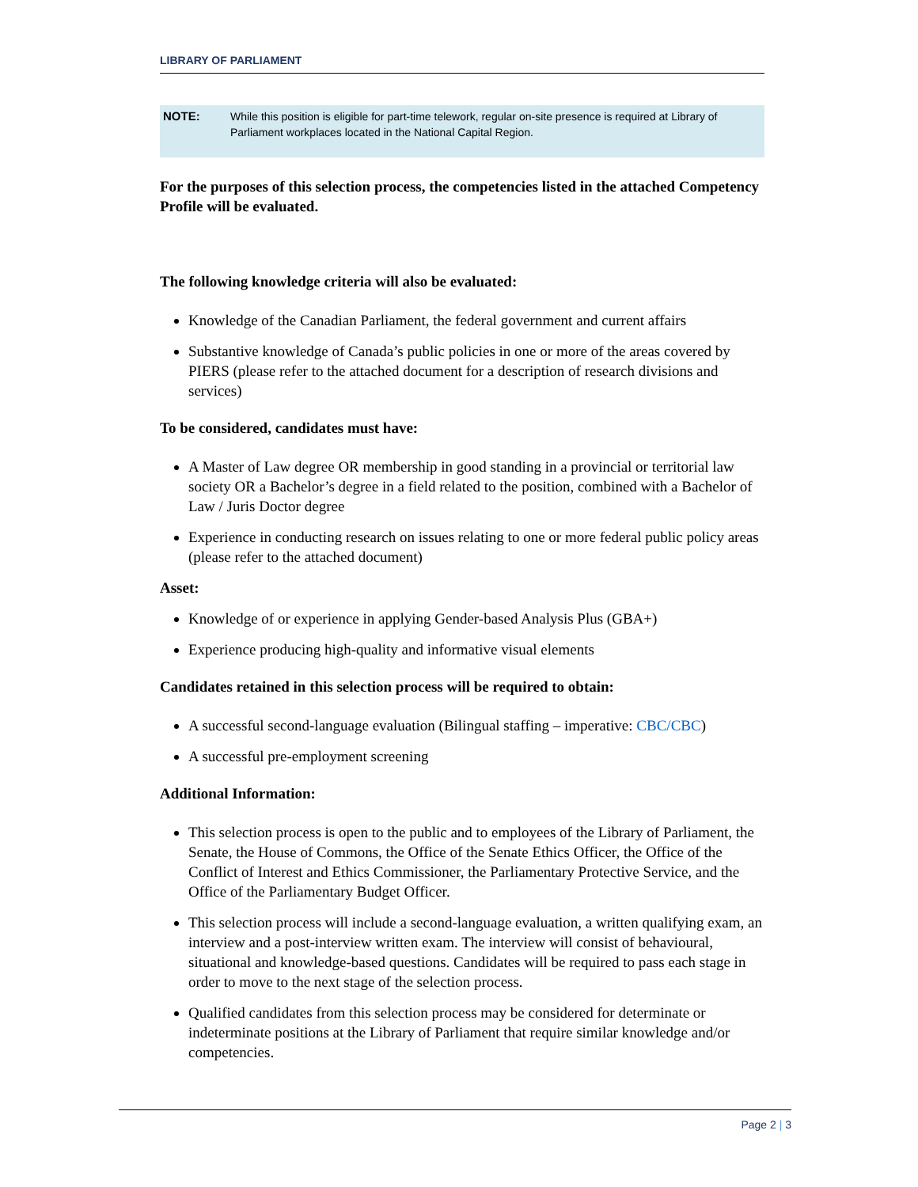LIBRARY OF PARLIAMENT
NOTE: While this position is eligible for part-time telework, regular on-site presence is required at Library of Parliament workplaces located in the National Capital Region.
For the purposes of this selection process, the competencies listed in the attached Competency Profile will be evaluated.
The following knowledge criteria will also be evaluated:
Knowledge of the Canadian Parliament, the federal government and current affairs
Substantive knowledge of Canada’s public policies in one or more of the areas covered by PIERS (please refer to the attached document for a description of research divisions and services)
To be considered, candidates must have:
A Master of Law degree OR membership in good standing in a provincial or territorial law society OR a Bachelor’s degree in a field related to the position, combined with a Bachelor of Law / Juris Doctor degree
Experience in conducting research on issues relating to one or more federal public policy areas (please refer to the attached document)
Asset:
Knowledge of or experience in applying Gender-based Analysis Plus (GBA+)
Experience producing high-quality and informative visual elements
Candidates retained in this selection process will be required to obtain:
A successful second-language evaluation (Bilingual staffing – imperative: CBC/CBC)
A successful pre-employment screening
Additional Information:
This selection process is open to the public and to employees of the Library of Parliament, the Senate, the House of Commons, the Office of the Senate Ethics Officer, the Office of the Conflict of Interest and Ethics Commissioner, the Parliamentary Protective Service, and the Office of the Parliamentary Budget Officer.
This selection process will include a second-language evaluation, a written qualifying exam, an interview and a post-interview written exam. The interview will consist of behavioural, situational and knowledge-based questions. Candidates will be required to pass each stage in order to move to the next stage of the selection process.
Qualified candidates from this selection process may be considered for determinate or indeterminate positions at the Library of Parliament that require similar knowledge and/or competencies.
Page 2 | 3